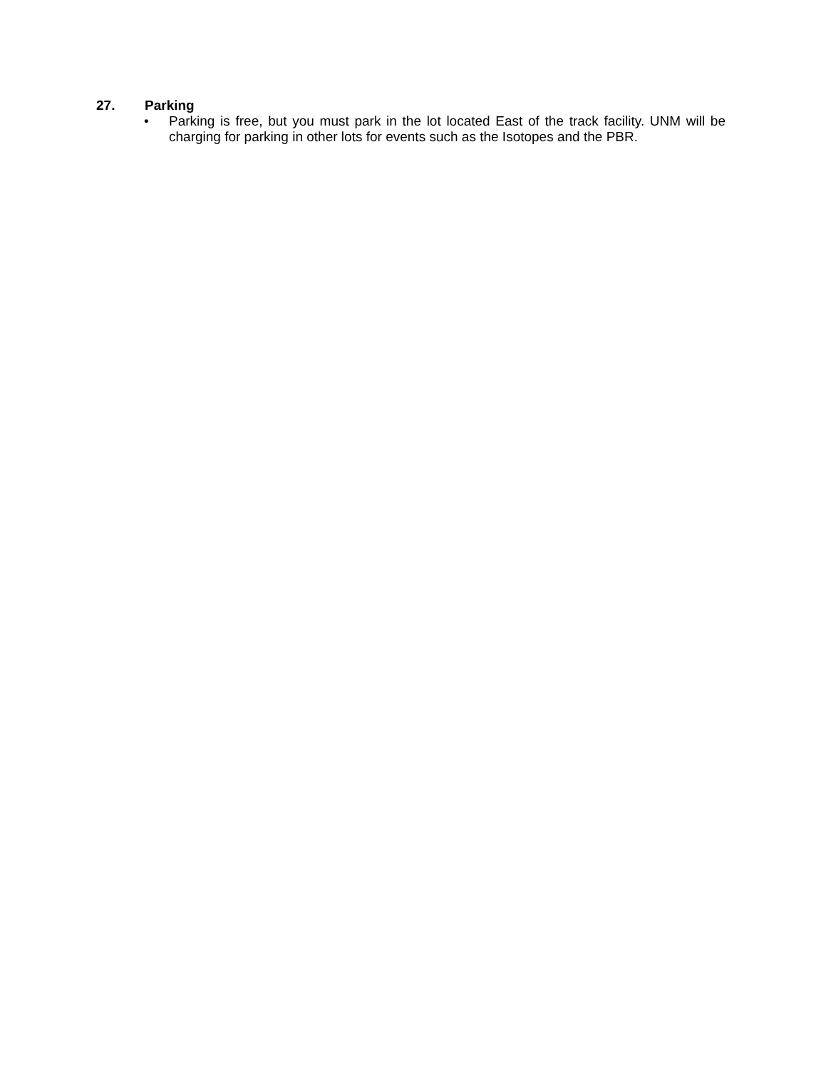27. Parking
• Parking is free, but you must park in the lot located East of the track facility. UNM will be charging for parking in other lots for events such as the Isotopes and the PBR.